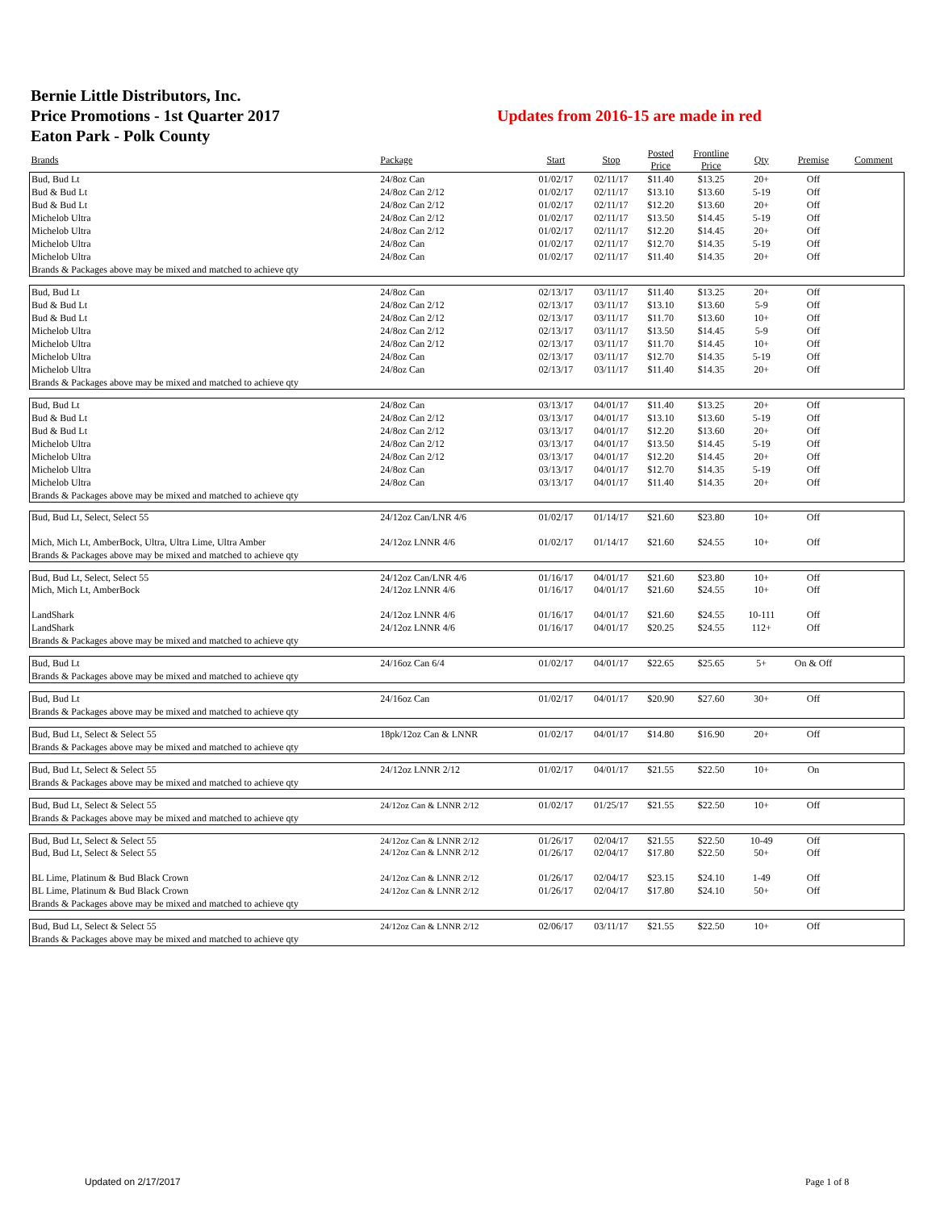Bernie Little Distributors, Inc.
Price Promotions - 1st Quarter 2017
Updates from 2016-15 are made in red
Eaton Park - Polk County
| Brands | Package | Start | Stop | Posted Price | Frontline Price | Qty | Premise | Comment |
| --- | --- | --- | --- | --- | --- | --- | --- | --- |
| Bud, Bud Lt | 24/8oz Can | 01/02/17 | 02/11/17 | $11.40 | $13.25 | 20+ | Off | |
| Bud & Bud Lt | 24/8oz Can 2/12 | 01/02/17 | 02/11/17 | $13.10 | $13.60 | 5-19 | Off | |
| Bud & Bud Lt | 24/8oz Can 2/12 | 01/02/17 | 02/11/17 | $12.20 | $13.60 | 20+ | Off | |
| Michelob Ultra | 24/8oz Can 2/12 | 01/02/17 | 02/11/17 | $13.50 | $14.45 | 5-19 | Off | |
| Michelob Ultra | 24/8oz Can 2/12 | 01/02/17 | 02/11/17 | $12.20 | $14.45 | 20+ | Off | |
| Michelob Ultra | 24/8oz Can | 01/02/17 | 02/11/17 | $12.70 | $14.35 | 5-19 | Off | |
| Michelob Ultra | 24/8oz Can | 01/02/17 | 02/11/17 | $11.40 | $14.35 | 20+ | Off | |
| Brands & Packages above may be mixed and matched to achieve qty | | | | | | | | |
| Bud, Bud Lt | 24/8oz Can | 02/13/17 | 03/11/17 | $11.40 | $13.25 | 20+ | Off | |
| Bud & Bud Lt | 24/8oz Can 2/12 | 02/13/17 | 03/11/17 | $13.10 | $13.60 | 5-9 | Off | |
| Bud & Bud Lt | 24/8oz Can 2/12 | 02/13/17 | 03/11/17 | $11.70 | $13.60 | 10+ | Off | |
| Michelob Ultra | 24/8oz Can 2/12 | 02/13/17 | 03/11/17 | $13.50 | $14.45 | 5-9 | Off | |
| Michelob Ultra | 24/8oz Can 2/12 | 02/13/17 | 03/11/17 | $11.70 | $14.45 | 10+ | Off | |
| Michelob Ultra | 24/8oz Can | 02/13/17 | 03/11/17 | $12.70 | $14.35 | 5-19 | Off | |
| Michelob Ultra | 24/8oz Can | 02/13/17 | 03/11/17 | $11.40 | $14.35 | 20+ | Off | |
| Brands & Packages above may be mixed and matched to achieve qty | | | | | | | | |
| Bud, Bud Lt | 24/8oz Can | 03/13/17 | 04/01/17 | $11.40 | $13.25 | 20+ | Off | |
| Bud & Bud Lt | 24/8oz Can 2/12 | 03/13/17 | 04/01/17 | $13.10 | $13.60 | 5-19 | Off | |
| Bud & Bud Lt | 24/8oz Can 2/12 | 03/13/17 | 04/01/17 | $12.20 | $13.60 | 20+ | Off | |
| Michelob Ultra | 24/8oz Can 2/12 | 03/13/17 | 04/01/17 | $13.50 | $14.45 | 5-19 | Off | |
| Michelob Ultra | 24/8oz Can 2/12 | 03/13/17 | 04/01/17 | $12.20 | $14.45 | 20+ | Off | |
| Michelob Ultra | 24/8oz Can | 03/13/17 | 04/01/17 | $12.70 | $14.35 | 5-19 | Off | |
| Michelob Ultra | 24/8oz Can | 03/13/17 | 04/01/17 | $11.40 | $14.35 | 20+ | Off | |
| Brands & Packages above may be mixed and matched to achieve qty | | | | | | | | |
| Bud, Bud Lt, Select, Select 55 | 24/12oz Can/LNR 4/6 | 01/02/17 | 01/14/17 | $21.60 | $23.80 | 10+ | Off | |
| Mich, Mich Lt, AmberBock, Ultra, Ultra Lime, Ultra Amber | 24/12oz LNNR 4/6 | 01/02/17 | 01/14/17 | $21.60 | $24.55 | 10+ | Off | |
| Brands & Packages above may be mixed and matched to achieve qty | | | | | | | | |
| Bud, Bud Lt, Select, Select 55 | 24/12oz Can/LNR 4/6 | 01/16/17 | 04/01/17 | $21.60 | $23.80 | 10+ | Off | |
| Mich, Mich Lt, AmberBock | 24/12oz LNNR 4/6 | 01/16/17 | 04/01/17 | $21.60 | $24.55 | 10+ | Off | |
| LandShark | 24/12oz LNNR 4/6 | 01/16/17 | 04/01/17 | $21.60 | $24.55 | 10-111 | Off | |
| LandShark | 24/12oz LNNR 4/6 | 01/16/17 | 04/01/17 | $20.25 | $24.55 | 112+ | Off | |
| Brands & Packages above may be mixed and matched to achieve qty | | | | | | | | |
| Bud, Bud Lt | 24/16oz Can 6/4 | 01/02/17 | 04/01/17 | $22.65 | $25.65 | 5+ | On & Off | |
| Brands & Packages above may be mixed and matched to achieve qty | | | | | | | | |
| Bud, Bud Lt | 24/16oz Can | 01/02/17 | 04/01/17 | $20.90 | $27.60 | 30+ | Off | |
| Brands & Packages above may be mixed and matched to achieve qty | | | | | | | | |
| Bud, Bud Lt, Select & Select 55 | 18pk/12oz Can & LNNR | 01/02/17 | 04/01/17 | $14.80 | $16.90 | 20+ | Off | |
| Brands & Packages above may be mixed and matched to achieve qty | | | | | | | | |
| Bud, Bud Lt, Select & Select 55 | 24/12oz LNNR 2/12 | 01/02/17 | 04/01/17 | $21.55 | $22.50 | 10+ | On | |
| Brands & Packages above may be mixed and matched to achieve qty | | | | | | | | |
| Bud, Bud Lt, Select & Select 55 | 24/12oz Can & LNNR 2/12 | 01/02/17 | 01/25/17 | $21.55 | $22.50 | 10+ | Off | |
| Brands & Packages above may be mixed and matched to achieve qty | | | | | | | | |
| Bud, Bud Lt, Select & Select 55 | 24/12oz Can & LNNR 2/12 | 01/26/17 | 02/04/17 | $21.55 | $22.50 | 10-49 | Off | |
| Bud, Bud Lt, Select & Select 55 | 24/12oz Can & LNNR 2/12 | 01/26/17 | 02/04/17 | $17.80 | $22.50 | 50+ | Off | |
| BL Lime, Platinum & Bud Black Crown | 24/12oz Can & LNNR 2/12 | 01/26/17 | 02/04/17 | $23.15 | $24.10 | 1-49 | Off | |
| BL Lime, Platinum & Bud Black Crown | 24/12oz Can & LNNR 2/12 | 01/26/17 | 02/04/17 | $17.80 | $24.10 | 50+ | Off | |
| Brands & Packages above may be mixed and matched to achieve qty | | | | | | | | |
| Bud, Bud Lt, Select & Select 55 | 24/12oz Can & LNNR 2/12 | 02/06/17 | 03/11/17 | $21.55 | $22.50 | 10+ | Off | |
| Brands & Packages above may be mixed and matched to achieve qty | | | | | | | | |
Updated on 2/17/2017 Page 1 of 8